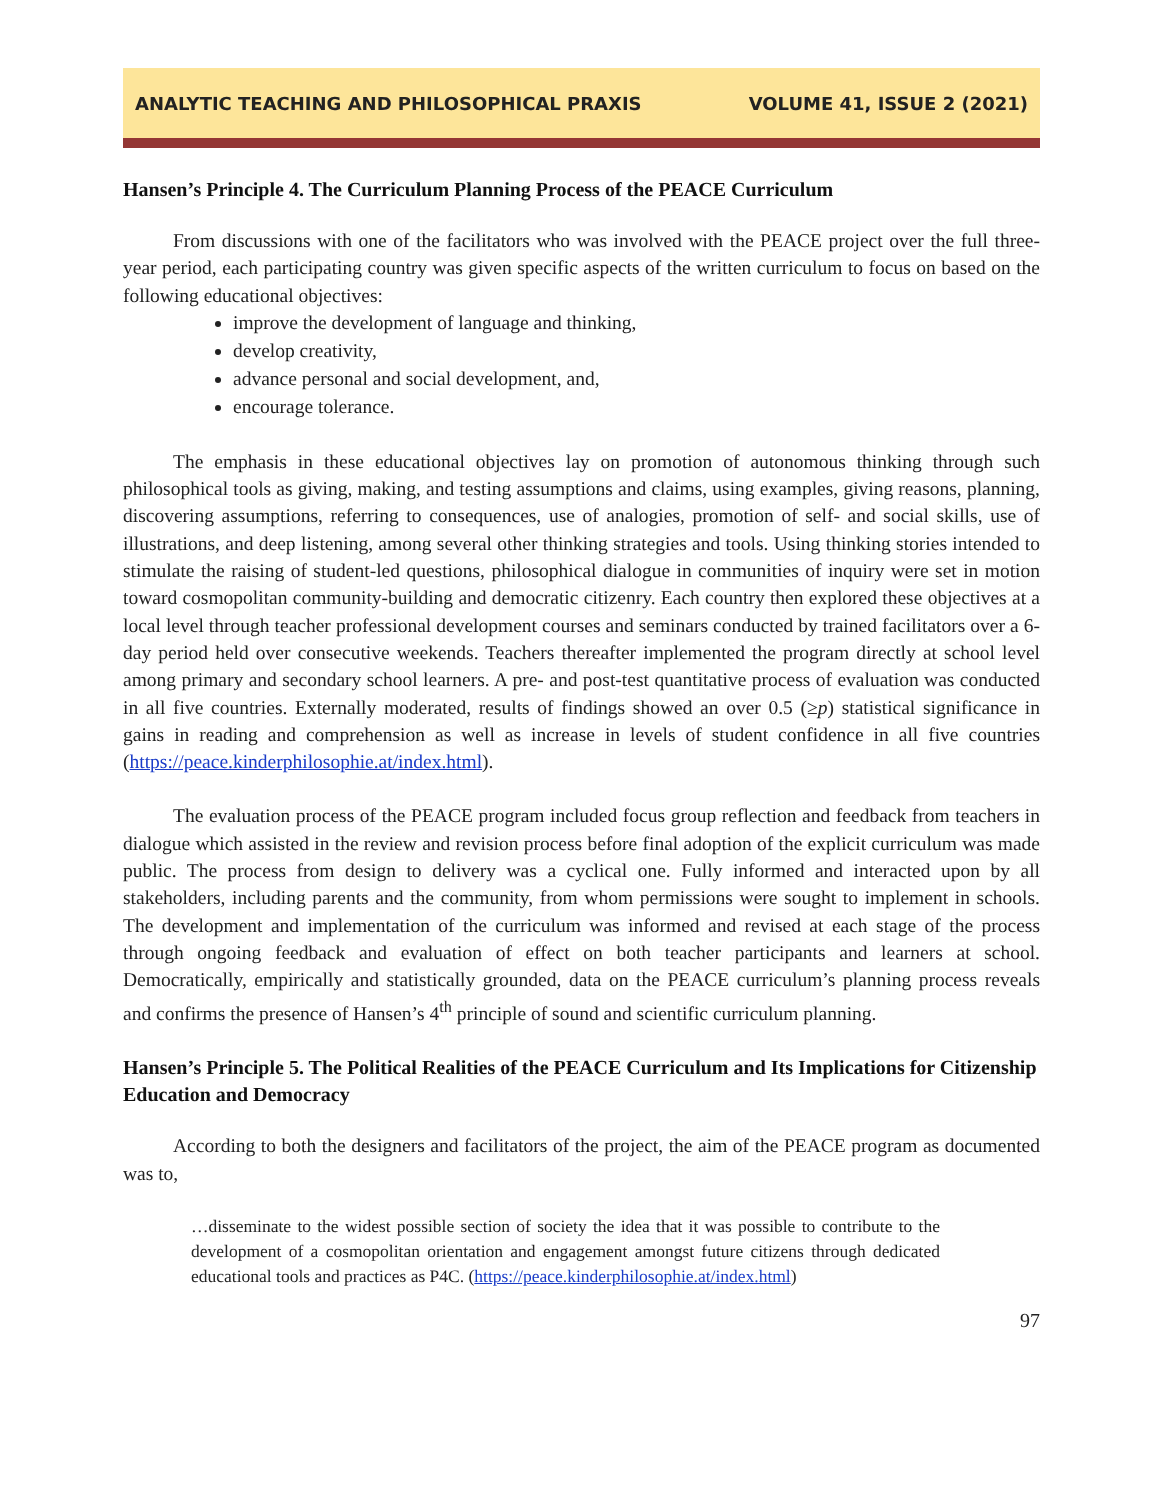ANALYTIC TEACHING AND PHILOSOPHICAL PRAXIS VOLUME 41, ISSUE 2 (2021)
Hansen’s Principle 4. The Curriculum Planning Process of the PEACE Curriculum
From discussions with one of the facilitators who was involved with the PEACE project over the full three-year period, each participating country was given specific aspects of the written curriculum to focus on based on the following educational objectives:
improve the development of language and thinking,
develop creativity,
advance personal and social development, and,
encourage tolerance.
The emphasis in these educational objectives lay on promotion of autonomous thinking through such philosophical tools as giving, making, and testing assumptions and claims, using examples, giving reasons, planning, discovering assumptions, referring to consequences, use of analogies, promotion of self- and social skills, use of illustrations, and deep listening, among several other thinking strategies and tools. Using thinking stories intended to stimulate the raising of student-led questions, philosophical dialogue in communities of inquiry were set in motion toward cosmopolitan community-building and democratic citizenry. Each country then explored these objectives at a local level through teacher professional development courses and seminars conducted by trained facilitators over a 6-day period held over consecutive weekends. Teachers thereafter implemented the program directly at school level among primary and secondary school learners. A pre- and post-test quantitative process of evaluation was conducted in all five countries. Externally moderated, results of findings showed an over 0.5 (≥p) statistical significance in gains in reading and comprehension as well as increase in levels of student confidence in all five countries (https://peace.kinderphilosophie.at/index.html).
The evaluation process of the PEACE program included focus group reflection and feedback from teachers in dialogue which assisted in the review and revision process before final adoption of the explicit curriculum was made public. The process from design to delivery was a cyclical one. Fully informed and interacted upon by all stakeholders, including parents and the community, from whom permissions were sought to implement in schools. The development and implementation of the curriculum was informed and revised at each stage of the process through ongoing feedback and evaluation of effect on both teacher participants and learners at school. Democratically, empirically and statistically grounded, data on the PEACE curriculum’s planning process reveals and confirms the presence of Hansen’s 4<sup>th</sup> principle of sound and scientific curriculum planning.
Hansen’s Principle 5. The Political Realities of the PEACE Curriculum and Its Implications for Citizenship Education and Democracy
According to both the designers and facilitators of the project, the aim of the PEACE program as documented was to,
…disseminate to the widest possible section of society the idea that it was possible to contribute to the development of a cosmopolitan orientation and engagement amongst future citizens through dedicated educational tools and practices as P4C. (https://peace.kinderphilosophie.at/index.html)
97